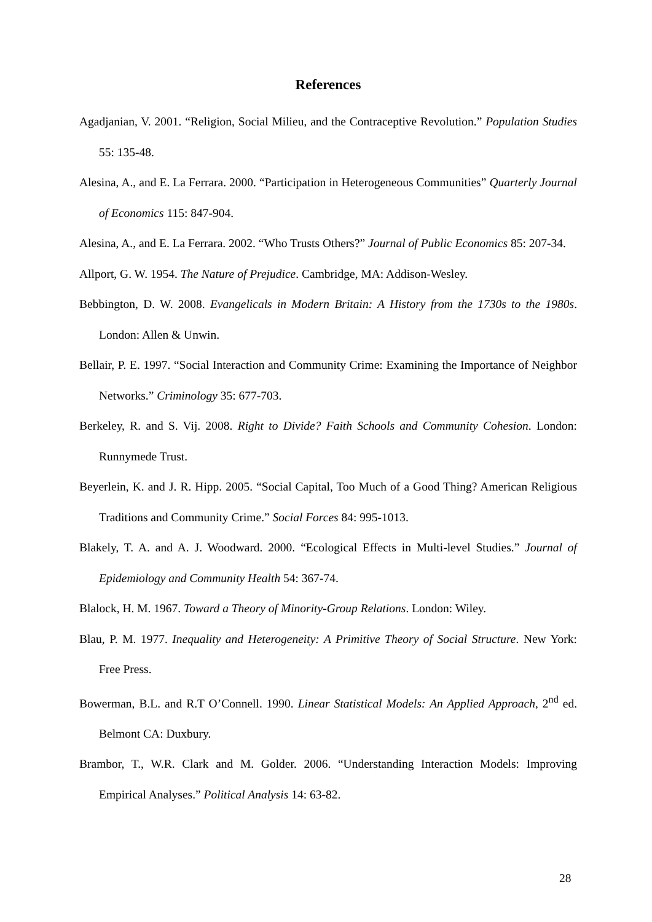References
Agadjanian, V. 2001. “Religion, Social Milieu, and the Contraceptive Revolution.” Population Studies 55: 135-48.
Alesina, A., and E. La Ferrara. 2000. “Participation in Heterogeneous Communities” Quarterly Journal of Economics 115: 847-904.
Alesina, A., and E. La Ferrara. 2002. “Who Trusts Others?” Journal of Public Economics 85: 207-34.
Allport, G. W. 1954. The Nature of Prejudice. Cambridge, MA: Addison-Wesley.
Bebbington, D. W. 2008. Evangelicals in Modern Britain: A History from the 1730s to the 1980s. London: Allen & Unwin.
Bellair, P. E. 1997. “Social Interaction and Community Crime: Examining the Importance of Neighbor Networks.” Criminology 35: 677-703.
Berkeley, R. and S. Vij. 2008. Right to Divide? Faith Schools and Community Cohesion. London: Runnymede Trust.
Beyerlein, K. and J. R. Hipp. 2005. “Social Capital, Too Much of a Good Thing? American Religious Traditions and Community Crime.” Social Forces 84: 995-1013.
Blakely, T. A. and A. J. Woodward. 2000. “Ecological Effects in Multi-level Studies.” Journal of Epidemiology and Community Health 54: 367-74.
Blalock, H. M. 1967. Toward a Theory of Minority-Group Relations. London: Wiley.
Blau, P. M. 1977. Inequality and Heterogeneity: A Primitive Theory of Social Structure. New York: Free Press.
Bowerman, B.L. and R.T O’Connell. 1990. Linear Statistical Models: An Applied Approach, 2<sup>nd</sup> ed. Belmont CA: Duxbury.
Brambor, T., W.R. Clark and M. Golder. 2006. “Understanding Interaction Models: Improving Empirical Analyses.” Political Analysis 14: 63-82.
28